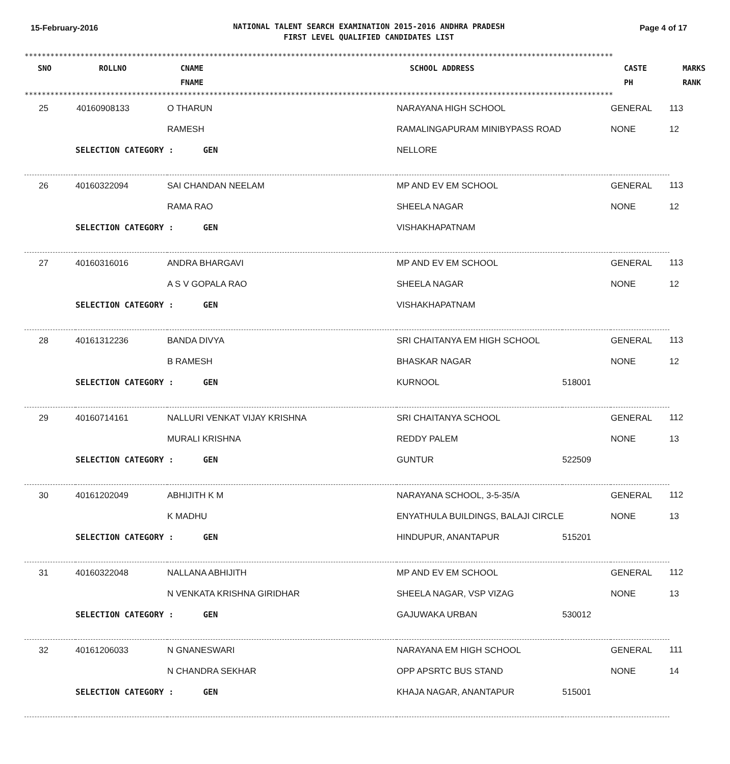15-February-2016
NATIONAL TALENT SEARCH EXAMINATION 2015-2016 ANDHRA PRADESH
FIRST LEVEL QUALIFIED CANDIDATES LIST
Page 4 of 17
************************************************************************************************************************************************
| SNO | ROLLNO | CNAME FNAME | SCHOOL ADDRESS | CASTE PH | MARKS RANK |
| --- | --- | --- | --- | --- | --- |
************************************************************************************************************************************************
| 25 | 40160908133 | O THARUN | NARAYANA HIGH SCHOOL | | GENERAL | 113 |
| | | RAMESH | RAMALINGAPURAM MINIBYPASS ROAD | | NONE | 12 |
| | SELECTION CATEGORY : GEN | | NELLORE | | | |
| 26 | 40160322094 | SAI CHANDAN NEELAM | MP AND EV EM SCHOOL | | GENERAL | 113 |
| | | RAMA RAO | SHEELA NAGAR | | NONE | 12 |
| | SELECTION CATEGORY : GEN | | VISHAKHAPATNAM | | | |
| 27 | 40160316016 | ANDRA BHARGAVI | MP AND EV EM SCHOOL | | GENERAL | 113 |
| | | A S V GOPALA RAO | SHEELA NAGAR | | NONE | 12 |
| | SELECTION CATEGORY : GEN | | VISHAKHAPATNAM | | | |
| 28 | 40161312236 | BANDA DIVYA | SRI CHAITANYA EM HIGH SCHOOL | | GENERAL | 113 |
| | | B RAMESH | BHASKAR NAGAR | | NONE | 12 |
| | SELECTION CATEGORY : GEN | | KURNOOL | 518001 | | |
| 29 | 40160714161 | NALLURI VENKAT VIJAY KRISHNA | SRI CHAITANYA SCHOOL | | GENERAL | 112 |
| | | MURALI KRISHNA | REDDY PALEM | | NONE | 13 |
| | SELECTION CATEGORY : GEN | | GUNTUR | 522509 | | |
| 30 | 40161202049 | ABHIJITH K M | NARAYANA SCHOOL, 3-5-35/A | | GENERAL | 112 |
| | | K MADHU | ENYATHULA BUILDINGS, BALAJI CIRCLE | | NONE | 13 |
| | SELECTION CATEGORY : GEN | | HINDUPUR, ANANTAPUR | 515201 | | |
| 31 | 40160322048 | NALLANA ABHIJITH | MP AND EV EM SCHOOL | | GENERAL | 112 |
| | | N VENKATA KRISHNA GIRIDHAR | SHEELA NAGAR, VSP VIZAG | | NONE | 13 |
| | SELECTION CATEGORY : GEN | | GAJUWAKA URBAN | 530012 | | |
| 32 | 40161206033 | N GNANESWARI | NARAYANA EM HIGH SCHOOL | | GENERAL | 111 |
| | | N CHANDRA SEKHAR | OPP APSRTC BUS STAND | | NONE | 14 |
| | SELECTION CATEGORY : GEN | | KHAJA NAGAR, ANANTAPUR | 515001 | | |